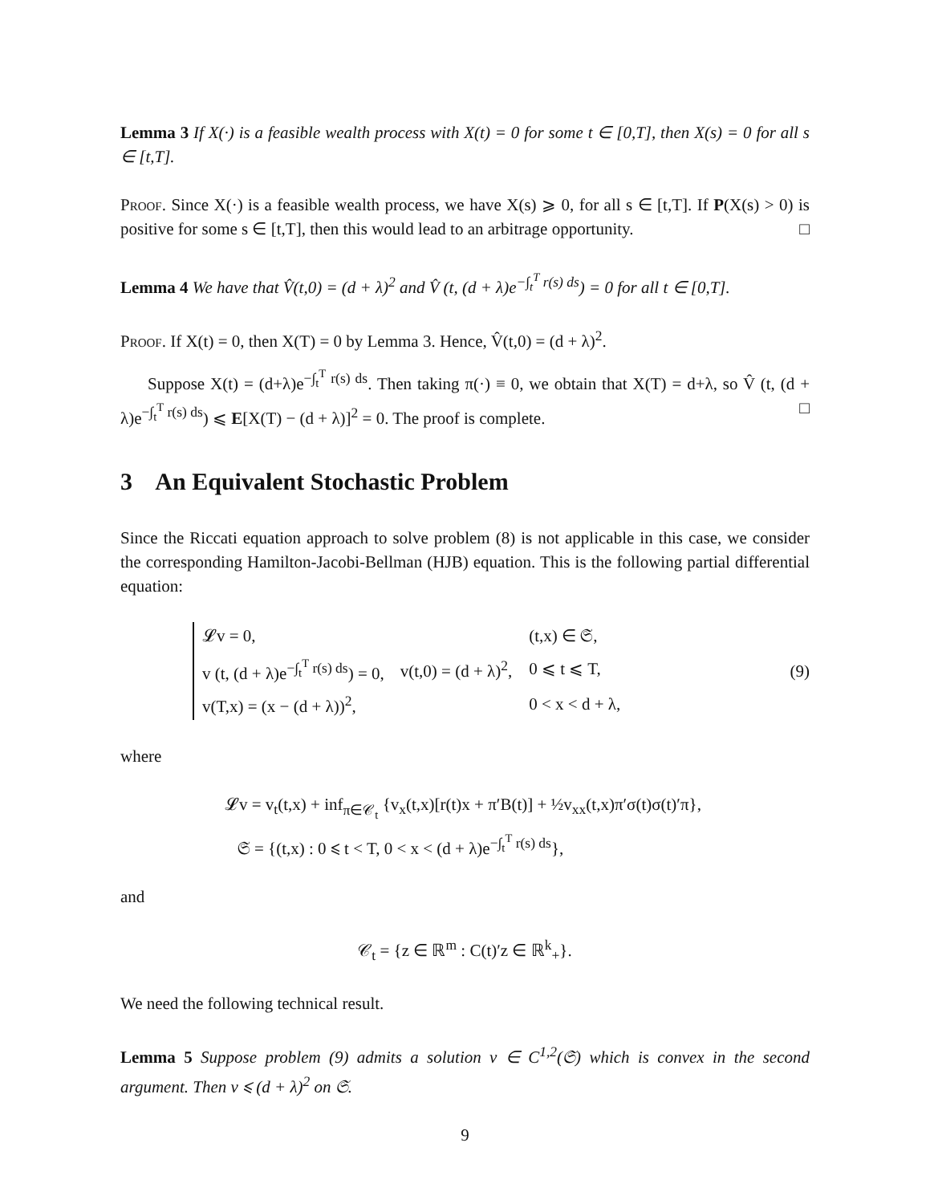Lemma 3 If X(·) is a feasible wealth process with X(t) = 0 for some t ∈ [0,T], then X(s) = 0 for all s ∈ [t,T].
Proof. Since X(·) is a feasible wealth process, we have X(s) ⩾ 0, for all s ∈ [t,T]. If P(X(s) > 0) is positive for some s ∈ [t,T], then this would lead to an arbitrage opportunity. □
Lemma 4 We have that V̂(t,0) = (d + λ)<sup>2</sup> and V̂ (t, (d + λ)e<sup>−∫<sub>t</sub><sup>T</sup> r(s) ds</sup>) = 0 for all t ∈ [0,T].
Proof. If X(t) = 0, then X(T) = 0 by Lemma 3. Hence, V̂(t,0) = (d + λ)<sup>2</sup>.
Suppose X(t) = (d+λ)e<sup>−∫<sub>t</sub><sup>T</sup> r(s) ds</sup>. Then taking π(·) ≡ 0, we obtain that X(T) = d+λ, so V̂ (t, (d + λ)e<sup>−∫<sub>t</sub><sup>T</sup> r(s) ds</sup>) ⩽ E[X(T) − (d + λ)]<sup>2</sup> = 0. The proof is complete. □
3 An Equivalent Stochastic Problem
Since the Riccati equation approach to solve problem (8) is not applicable in this case, we consider the corresponding Hamilton-Jacobi-Bellman (HJB) equation. This is the following partial differential equation:
| 𝓛v = 0, | | (t,x) ∈ 𝔖, |
| v (t, (d + λ)e<sup>−∫<sub>t</sub><sup>T</sup> r(s) ds</sup>) = 0, | v(t,0) = (d + λ)<sup>2</sup>, | 0 ⩽ t ⩽ T, |
| v(T,x) = (x − (d + λ))<sup>2</sup>, | | 0 < x < d + λ, |
(9)
where
𝓛v = v<sub>t</sub>(t,x) + inf<sub>π∈𝒞<sub>t</sub></sub> {v<sub>x</sub>(t,x)[r(t)x + π′B(t)] + ½v<sub>xx</sub>(t,x)π′σ(t)σ(t)′π},
𝔖 = {(t,x) : 0 ⩽ t < T, 0 < x < (d + λ)e<sup>−∫<sub>t</sub><sup>T</sup> r(s) ds</sup>},
and
𝒞<sub>t</sub> = {z ∈ ℝ<sup>m</sup> : C(t)′z ∈ ℝ<sup>k</sup><sub>+</sub>}.
We need the following technical result.
Lemma 5 Suppose problem (9) admits a solution v ∈ C<sup>1,2</sup>(𝔖) which is convex in the second argument. Then v ⩽ (d + λ)<sup>2</sup> on 𝔖.
9